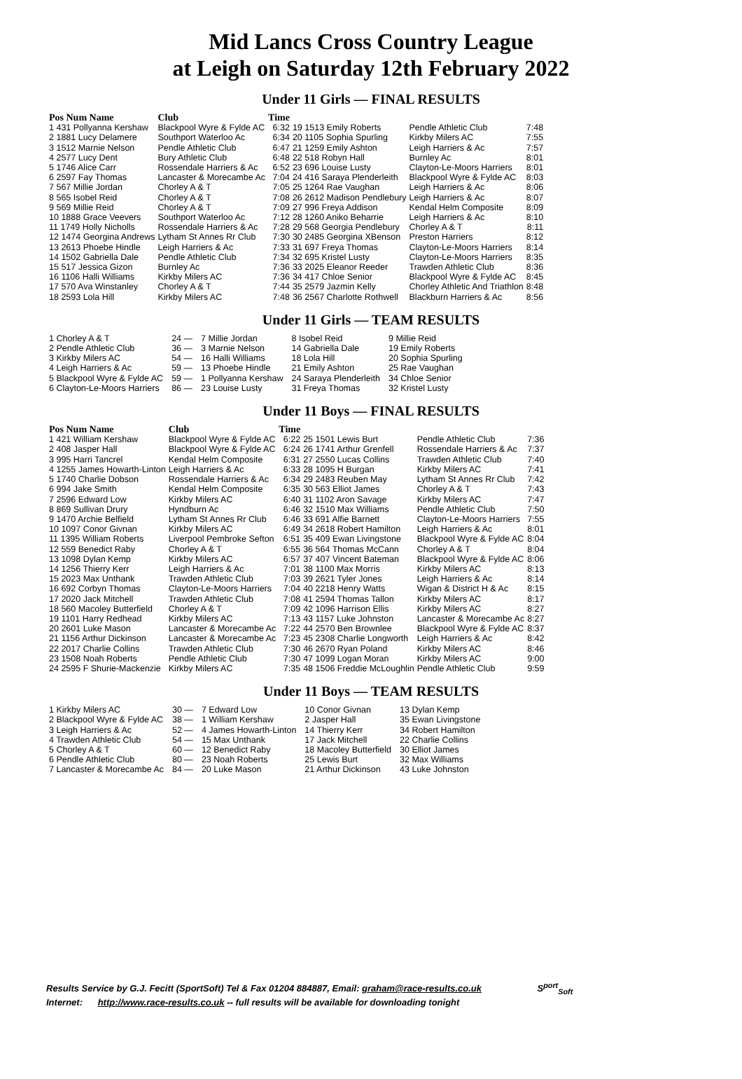Mid Lancs Cross Country League
at Leigh on Saturday 12th February 2022
Under 11 Girls — FINAL RESULTS
| Pos Num Name | Club | Time | | | |
| --- | --- | --- | --- | --- | --- |
| 1 431 Pollyanna Kershaw | Blackpool Wyre & Fylde AC | 6:32 | 19 1513 Emily Roberts | Pendle Athletic Club | 7:48 |
| 2 1881 Lucy Delamere | Southport Waterloo Ac | 6:34 | 20 1105 Sophia Spurling | Kirkby Milers AC | 7:55 |
| 3 1512 Marnie Nelson | Pendle Athletic Club | 6:47 | 21 1259 Emily Ashton | Leigh Harriers & Ac | 7:57 |
| 4 2577 Lucy Dent | Bury Athletic Club | 6:48 | 22 518 Robyn Hall | Burnley Ac | 8:01 |
| 5 1746 Alice Carr | Rossendale Harriers & Ac | 6:52 | 23 696 Louise Lusty | Clayton-Le-Moors Harriers | 8:01 |
| 6 2597 Fay Thomas | Lancaster & Morecambe Ac | 7:04 | 24 416 Saraya Plenderleith | Blackpool Wyre & Fylde AC | 8:03 |
| 7 567 Millie Jordan | Chorley A & T | 7:05 | 25 1264 Rae Vaughan | Leigh Harriers & Ac | 8:06 |
| 8 565 Isobel Reid | Chorley A & T | 7:08 | 26 2612 Madison Pendlebury | Leigh Harriers & Ac | 8:07 |
| 9 569 Millie Reid | Chorley A & T | 7:09 | 27 996 Freya Addison | Kendal Helm Composite | 8:09 |
| 10 1888 Grace Veevers | Southport Waterloo Ac | 7:12 | 28 1260 Aniko Beharrie | Leigh Harriers & Ac | 8:10 |
| 11 1749 Holly Nicholls | Rossendale Harriers & Ac | 7:28 | 29 568 Georgia Pendlebury | Chorley A & T | 8:11 |
| 12 1474 Georgina Andrews | Lytham St Annes Rr Club | 7:30 | 30 2485 Georgina XBenson | Preston Harriers | 8:12 |
| 13 2613 Phoebe Hindle | Leigh Harriers & Ac | 7:33 | 31 697 Freya Thomas | Clayton-Le-Moors Harriers | 8:14 |
| 14 1502 Gabriella Dale | Pendle Athletic Club | 7:34 | 32 695 Kristel Lusty | Clayton-Le-Moors Harriers | 8:35 |
| 15 517 Jessica Gizon | Burnley Ac | 7:36 | 33 2025 Eleanor Reeder | Trawden Athletic Club | 8:36 |
| 16 1106 Halli Williams | Kirkby Milers AC | 7:36 | 34 417 Chloe Senior | Blackpool Wyre & Fylde AC | 8:45 |
| 17 570 Ava Winstanley | Chorley A & T | 7:44 | 35 2579 Jazmin Kelly | Chorley Athletic And Triathlon | 8:48 |
| 18 2593 Lola Hill | Kirkby Milers AC | 7:48 | 36 2567 Charlotte Rothwell | Blackburn Harriers & Ac | 8:56 |
Under 11 Girls — TEAM RESULTS
| 1 Chorley A & T | 24 — | 7 Millie Jordan | 8 Isobel Reid | 9 Millie Reid |
| 2 Pendle Athletic Club | 36 — | 3 Marnie Nelson | 14 Gabriella Dale | 19 Emily Roberts |
| 3 Kirkby Milers AC | 54 — | 16 Halli Williams | 18 Lola Hill | 20 Sophia Spurling |
| 4 Leigh Harriers & Ac | 59 — | 13 Phoebe Hindle | 21 Emily Ashton | 25 Rae Vaughan |
| 5 Blackpool Wyre & Fylde AC | 59 — | 1 Pollyanna Kershaw | 24 Saraya Plenderleith | 34 Chloe Senior |
| 6 Clayton-Le-Moors Harriers | 86 — | 23 Louise Lusty | 31 Freya Thomas | 32 Kristel Lusty |
Under 11 Boys — FINAL RESULTS
| Pos Num Name | Club | Time | | | |
| --- | --- | --- | --- | --- | --- |
| 1 421 William Kershaw | Blackpool Wyre & Fylde AC | 6:22 | 25 1501 Lewis Burt | Pendle Athletic Club | 7:36 |
| 2 408 Jasper Hall | Blackpool Wyre & Fylde AC | 6:24 | 26 1741 Arthur Grenfell | Rossendale Harriers & Ac | 7:37 |
| 3 995 Harri Tancrel | Kendal Helm Composite | 6:31 | 27 2550 Lucas Collins | Trawden Athletic Club | 7:40 |
| 4 1255 James Howarth-Linton | Leigh Harriers & Ac | 6:33 | 28 1095 H Burgan | Kirkby Milers AC | 7:41 |
| 5 1740 Charlie Dobson | Rossendale Harriers & Ac | 6:34 | 29 2483 Reuben May | Lytham St Annes Rr Club | 7:42 |
| 6 994 Jake Smith | Kendal Helm Composite | 6:35 | 30 563 Elliot James | Chorley A & T | 7:43 |
| 7 2596 Edward Low | Kirkby Milers AC | 6:40 | 31 1102 Aron Savage | Kirkby Milers AC | 7:47 |
| 8 869 Sullivan Drury | Hyndburn Ac | 6:46 | 32 1510 Max Williams | Pendle Athletic Club | 7:50 |
| 9 1470 Archie Belfield | Lytham St Annes Rr Club | 6:46 | 33 691 Alfie Barnett | Clayton-Le-Moors Harriers | 7:55 |
| 10 1097 Conor Givnan | Kirkby Milers AC | 6:49 | 34 2618 Robert Hamilton | Leigh Harriers & Ac | 8:01 |
| 11 1395 William Roberts | Liverpool Pembroke Sefton | 6:51 | 35 409 Ewan Livingstone | Blackpool Wyre & Fylde AC | 8:04 |
| 12 559 Benedict Raby | Chorley A & T | 6:55 | 36 564 Thomas McCann | Chorley A & T | 8:04 |
| 13 1098 Dylan Kemp | Kirkby Milers AC | 6:57 | 37 407 Vincent Bateman | Blackpool Wyre & Fylde AC | 8:06 |
| 14 1256 Thierry Kerr | Leigh Harriers & Ac | 7:01 | 38 1100 Max Morris | Kirkby Milers AC | 8:13 |
| 15 2023 Max Unthank | Trawden Athletic Club | 7:03 | 39 2621 Tyler Jones | Leigh Harriers & Ac | 8:14 |
| 16 692 Corbyn Thomas | Clayton-Le-Moors Harriers | 7:04 | 40 2218 Henry Watts | Wigan & District H & Ac | 8:15 |
| 17 2020 Jack Mitchell | Trawden Athletic Club | 7:08 | 41 2594 Thomas Tallon | Kirkby Milers AC | 8:17 |
| 18 560 Macoley Butterfield | Chorley A & T | 7:09 | 42 1096 Harrison Ellis | Kirkby Milers AC | 8:27 |
| 19 1101 Harry Redhead | Kirkby Milers AC | 7:13 | 43 1157 Luke Johnston | Lancaster & Morecambe Ac | 8:27 |
| 20 2601 Luke Mason | Lancaster & Morecambe Ac | 7:22 | 44 2570 Ben Brownlee | Blackpool Wyre & Fylde AC | 8:37 |
| 21 1156 Arthur Dickinson | Lancaster & Morecambe Ac | 7:23 | 45 2308 Charlie Longworth | Leigh Harriers & Ac | 8:42 |
| 22 2017 Charlie Collins | Trawden Athletic Club | 7:30 | 46 2670 Ryan Poland | Kirkby Milers AC | 8:46 |
| 23 1508 Noah Roberts | Pendle Athletic Club | 7:30 | 47 1099 Logan Moran | Kirkby Milers AC | 9:00 |
| 24 2595 F Shurie-Mackenzie | Kirkby Milers AC | 7:35 | 48 1506 Freddie McLoughlin | Pendle Athletic Club | 9:59 |
Under 11 Boys — TEAM RESULTS
| 1 Kirkby Milers AC | 30 — | 7 Edward Low | 10 Conor Givnan | 13 Dylan Kemp |
| 2 Blackpool Wyre & Fylde AC | 38 — | 1 William Kershaw | 2 Jasper Hall | 35 Ewan Livingstone |
| 3 Leigh Harriers & Ac | 52 — | 4 James Howarth-Linton | 14 Thierry Kerr | 34 Robert Hamilton |
| 4 Trawden Athletic Club | 54 — | 15 Max Unthank | 17 Jack Mitchell | 22 Charlie Collins |
| 5 Chorley A & T | 60 — | 12 Benedict Raby | 18 Macoley Butterfield | 30 Elliot James |
| 6 Pendle Athletic Club | 80 — | 23 Noah Roberts | 25 Lewis Burt | 32 Max Williams |
| 7 Lancaster & Morecambe Ac | 84 — | 20 Luke Mason | 21 Arthur Dickinson | 43 Luke Johnston |
Results Service by G.J. Fecitt (SportSoft) Tel & Fax 01204 884887, Email: graham@race-results.co.uk S<sup>port</sup><sub>Soft</sub>
Internet: http://www.race-results.co.uk -- full results will be available for downloading tonight